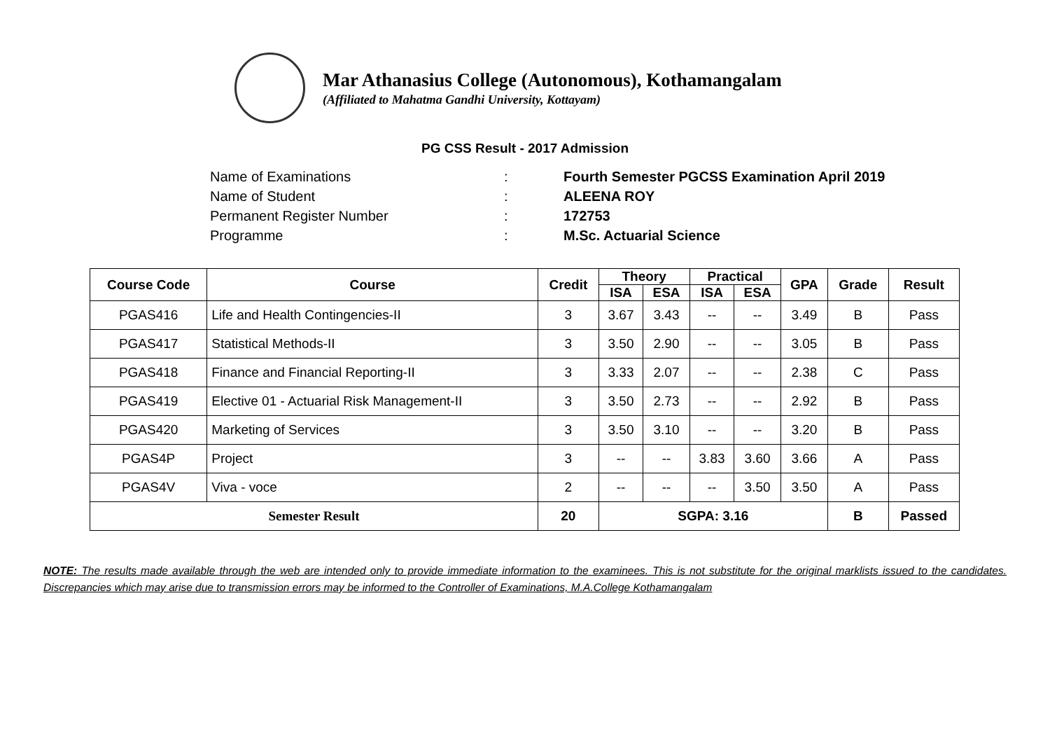Mar Athanasius College (Autonomous), Kothamangalam
(Affiliated to Mahatma Gandhi University, Kottayam)
PG CSS Result - 2017 Admission
Name of Examinations: Fourth Semester PGCSS Examination April 2019
Name of Student: ALEENA ROY
Permanent Register Number: 172753
Programme: M.Sc. Actuarial Science
| Course Code | Course | Credit | Theory | | Practical | | GPA | Grade | Result |
| --- | --- | --- | --- | --- | --- | --- | --- | --- | --- |
| | | | ISA | ESA | ISA | ESA | | | |
| PGAS416 | Life and Health Contingencies-II | 3 | 3.67 | 3.43 | -- | -- | 3.49 | B | Pass |
| PGAS417 | Statistical Methods-II | 3 | 3.50 | 2.90 | -- | -- | 3.05 | B | Pass |
| PGAS418 | Finance and Financial Reporting-II | 3 | 3.33 | 2.07 | -- | -- | 2.38 | C | Pass |
| PGAS419 | Elective 01 - Actuarial Risk Management-II | 3 | 3.50 | 2.73 | -- | -- | 2.92 | B | Pass |
| PGAS420 | Marketing of Services | 3 | 3.50 | 3.10 | -- | -- | 3.20 | B | Pass |
| PGAS4P | Project | 3 | -- | -- | 3.83 | 3.60 | 3.66 | A | Pass |
| PGAS4V | Viva - voce | 2 | -- | -- | -- | 3.50 | 3.50 | A | Pass |
| Semester Result | | 20 | SGPA: 3.16 | | | | | B | Passed |
NOTE: The results made available through the web are intended only to provide immediate information to the examinees. This is not substitute for the original marklists issued to the candidates. Discrepancies which may arise due to transmission errors may be informed to the Controller of Examinations, M.A.College Kothamangalam